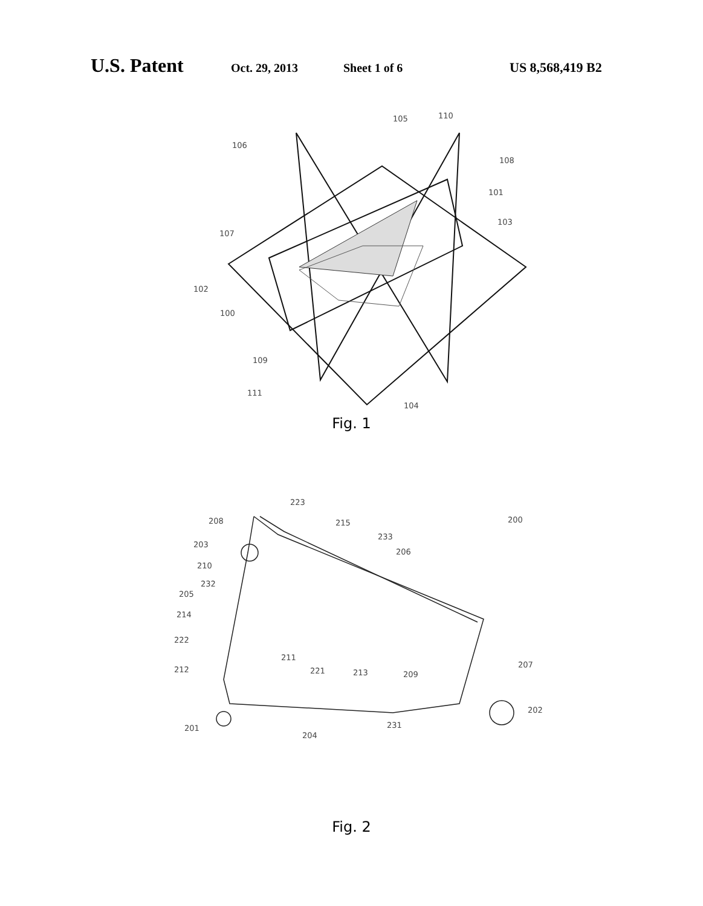U.S. Patent Oct. 29, 2013 Sheet 1 of 6 US 8,568,419 B2
105
110
106
108
101
103
107
102
100
109
111
104
Fig. 1
223
208
215
200
203
233
206
210
232
205
214
222
211
221
213
207
212
209
202
201
231
204
Fig. 2